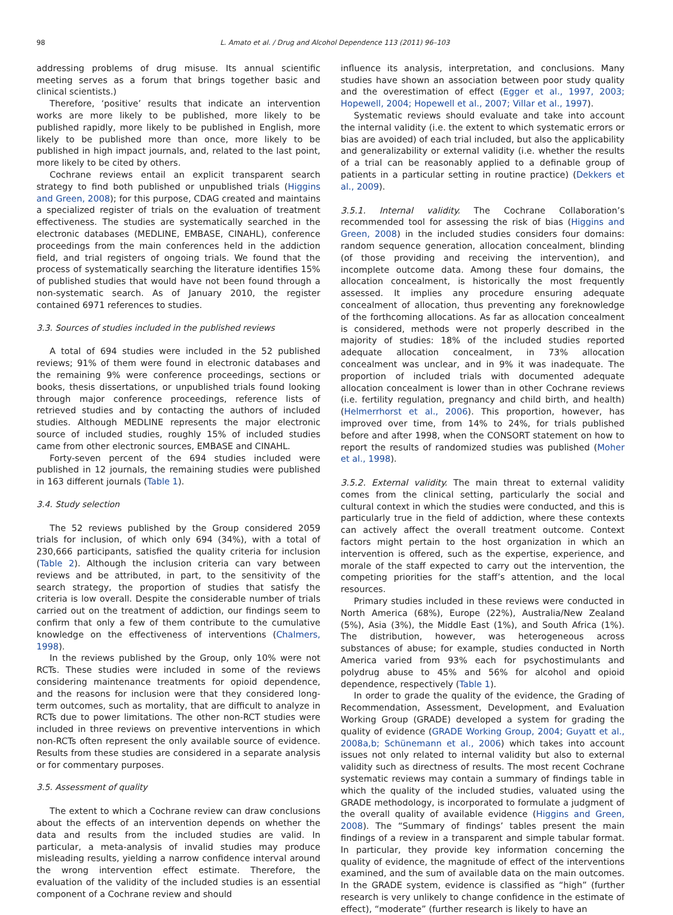98 L. Amato et al. / Drug and Alcohol Dependence 113 (2011) 96–103
addressing problems of drug misuse. Its annual scientific meeting serves as a forum that brings together basic and clinical scientists.)
Therefore, ‘positive’ results that indicate an intervention works are more likely to be published, more likely to be published rapidly, more likely to be published in English, more likely to be published more than once, more likely to be published in high impact journals, and, related to the last point, more likely to be cited by others.
Cochrane reviews entail an explicit transparent search strategy to find both published or unpublished trials (Higgins and Green, 2008); for this purpose, CDAG created and maintains a specialized register of trials on the evaluation of treatment effectiveness. The studies are systematically searched in the electronic databases (MEDLINE, EMBASE, CINAHL), conference proceedings from the main conferences held in the addiction field, and trial registers of ongoing trials. We found that the process of systematically searching the literature identifies 15% of published studies that would have not been found through a non-systematic search. As of January 2010, the register contained 6971 references to studies.
3.3. Sources of studies included in the published reviews
A total of 694 studies were included in the 52 published reviews; 91% of them were found in electronic databases and the remaining 9% were conference proceedings, sections or books, thesis dissertations, or unpublished trials found looking through major conference proceedings, reference lists of retrieved studies and by contacting the authors of included studies. Although MEDLINE represents the major electronic source of included studies, roughly 15% of included studies came from other electronic sources, EMBASE and CINAHL.
Forty-seven percent of the 694 studies included were published in 12 journals, the remaining studies were published in 163 different journals (Table 1).
3.4. Study selection
The 52 reviews published by the Group considered 2059 trials for inclusion, of which only 694 (34%), with a total of 230,666 participants, satisfied the quality criteria for inclusion (Table 2). Although the inclusion criteria can vary between reviews and be attributed, in part, to the sensitivity of the search strategy, the proportion of studies that satisfy the criteria is low overall. Despite the considerable number of trials carried out on the treatment of addiction, our findings seem to confirm that only a few of them contribute to the cumulative knowledge on the effectiveness of interventions (Chalmers, 1998).
In the reviews published by the Group, only 10% were not RCTs. These studies were included in some of the reviews considering maintenance treatments for opioid dependence, and the reasons for inclusion were that they considered long-term outcomes, such as mortality, that are difficult to analyze in RCTs due to power limitations. The other non-RCT studies were included in three reviews on preventive interventions in which non-RCTs often represent the only available source of evidence. Results from these studies are considered in a separate analysis or for commentary purposes.
3.5. Assessment of quality
The extent to which a Cochrane review can draw conclusions about the effects of an intervention depends on whether the data and results from the included studies are valid. In particular, a meta-analysis of invalid studies may produce misleading results, yielding a narrow confidence interval around the wrong intervention effect estimate. Therefore, the evaluation of the validity of the included studies is an essential component of a Cochrane review and should
influence its analysis, interpretation, and conclusions. Many studies have shown an association between poor study quality and the overestimation of effect (Egger et al., 1997, 2003; Hopewell, 2004; Hopewell et al., 2007; Villar et al., 1997).
Systematic reviews should evaluate and take into account the internal validity (i.e. the extent to which systematic errors or bias are avoided) of each trial included, but also the applicability and generalizability or external validity (i.e. whether the results of a trial can be reasonably applied to a definable group of patients in a particular setting in routine practice) (Dekkers et al., 2009).
3.5.1. Internal validity. The Cochrane Collaboration’s recommended tool for assessing the risk of bias (Higgins and Green, 2008) in the included studies considers four domains: random sequence generation, allocation concealment, blinding (of those providing and receiving the intervention), and incomplete outcome data. Among these four domains, the allocation concealment, is historically the most frequently assessed. It implies any procedure ensuring adequate concealment of allocation, thus preventing any foreknowledge of the forthcoming allocations. As far as allocation concealment is considered, methods were not properly described in the majority of studies: 18% of the included studies reported adequate allocation concealment, in 73% allocation concealment was unclear, and in 9% it was inadequate. The proportion of included trials with documented adequate allocation concealment is lower than in other Cochrane reviews (i.e. fertility regulation, pregnancy and child birth, and health) (Helmerrhorst et al., 2006). This proportion, however, has improved over time, from 14% to 24%, for trials published before and after 1998, when the CONSORT statement on how to report the results of randomized studies was published (Moher et al., 1998).
3.5.2. External validity. The main threat to external validity comes from the clinical setting, particularly the social and cultural context in which the studies were conducted, and this is particularly true in the field of addiction, where these contexts can actively affect the overall treatment outcome. Context factors might pertain to the host organization in which an intervention is offered, such as the expertise, experience, and morale of the staff expected to carry out the intervention, the competing priorities for the staff’s attention, and the local resources.
Primary studies included in these reviews were conducted in North America (68%), Europe (22%), Australia/New Zealand (5%), Asia (3%), the Middle East (1%), and South Africa (1%). The distribution, however, was heterogeneous across substances of abuse; for example, studies conducted in North America varied from 93% each for psychostimulants and polydrug abuse to 45% and 56% for alcohol and opioid dependence, respectively (Table 1).
In order to grade the quality of the evidence, the Grading of Recommendation, Assessment, Development, and Evaluation Working Group (GRADE) developed a system for grading the quality of evidence (GRADE Working Group, 2004; Guyatt et al., 2008a,b; Schünemann et al., 2006) which takes into account issues not only related to internal validity but also to external validity such as directness of results. The most recent Cochrane systematic reviews may contain a summary of findings table in which the quality of the included studies, valuated using the GRADE methodology, is incorporated to formulate a judgment of the overall quality of available evidence (Higgins and Green, 2008). The “Summary of findings’ tables present the main findings of a review in a transparent and simple tabular format. In particular, they provide key information concerning the quality of evidence, the magnitude of effect of the interventions examined, and the sum of available data on the main outcomes. In the GRADE system, evidence is classified as “high” (further research is very unlikely to change confidence in the estimate of effect), “moderate” (further research is likely to have an